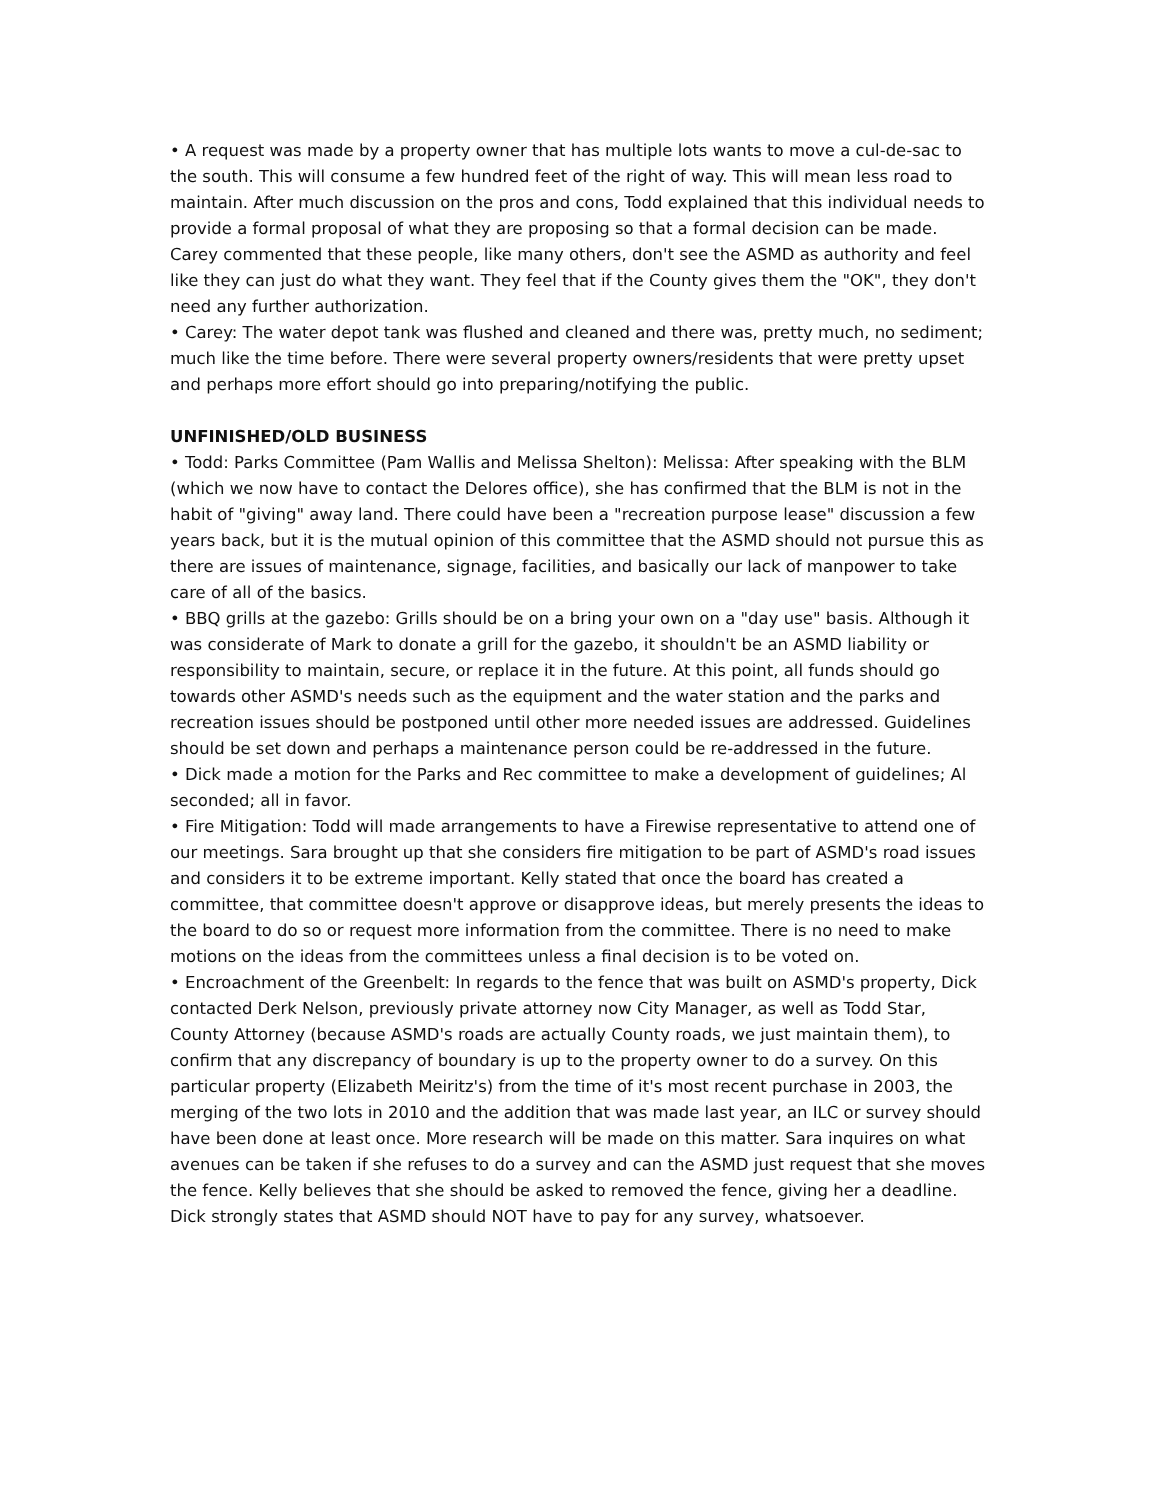• A request was made by a property owner that has multiple lots wants to move a cul-de-sac to the south. This will consume a few hundred feet of the right of way. This will mean less road to maintain. After much discussion on the pros and cons, Todd explained that this individual needs to provide a formal proposal of what they are proposing so that a formal decision can be made. Carey commented that these people, like many others, don't see the ASMD as authority and feel like they can just do what they want. They feel that if the County gives them the "OK", they don't need any further authorization.
• Carey: The water depot tank was flushed and cleaned and there was, pretty much, no sediment; much like the time before. There were several property owners/residents that were pretty upset and perhaps more effort should go into preparing/notifying the public.
UNFINISHED/OLD BUSINESS
• Todd: Parks Committee (Pam Wallis and Melissa Shelton): Melissa: After speaking with the BLM (which we now have to contact the Delores office), she has confirmed that the BLM is not in the habit of "giving" away land. There could have been a "recreation purpose lease" discussion a few years back, but it is the mutual opinion of this committee that the ASMD should not pursue this as there are issues of maintenance, signage, facilities, and basically our lack of manpower to take care of all of the basics.
• BBQ grills at the gazebo: Grills should be on a bring your own on a "day use" basis. Although it was considerate of Mark to donate a grill for the gazebo, it shouldn't be an ASMD liability or responsibility to maintain, secure, or replace it in the future. At this point, all funds should go towards other ASMD's needs such as the equipment and the water station and the parks and recreation issues should be postponed until other more needed issues are addressed. Guidelines should be set down and perhaps a maintenance person could be re-addressed in the future.
• Dick made a motion for the Parks and Rec committee to make a development of guidelines; Al seconded; all in favor.
• Fire Mitigation: Todd will made arrangements to have a Firewise representative to attend one of our meetings. Sara brought up that she considers fire mitigation to be part of ASMD's road issues and considers it to be extreme important. Kelly stated that once the board has created a committee, that committee doesn't approve or disapprove ideas, but merely presents the ideas to the board to do so or request more information from the committee. There is no need to make motions on the ideas from the committees unless a final decision is to be voted on.
• Encroachment of the Greenbelt: In regards to the fence that was built on ASMD's property, Dick contacted Derk Nelson, previously private attorney now City Manager, as well as Todd Star, County Attorney (because ASMD's roads are actually County roads, we just maintain them), to confirm that any discrepancy of boundary is up to the property owner to do a survey. On this particular property (Elizabeth Meiritz's) from the time of it's most recent purchase in 2003, the merging of the two lots in 2010 and the addition that was made last year, an ILC or survey should have been done at least once. More research will be made on this matter. Sara inquires on what avenues can be taken if she refuses to do a survey and can the ASMD just request that she moves the fence. Kelly believes that she should be asked to removed the fence, giving her a deadline. Dick strongly states that ASMD should NOT have to pay for any survey, whatsoever.